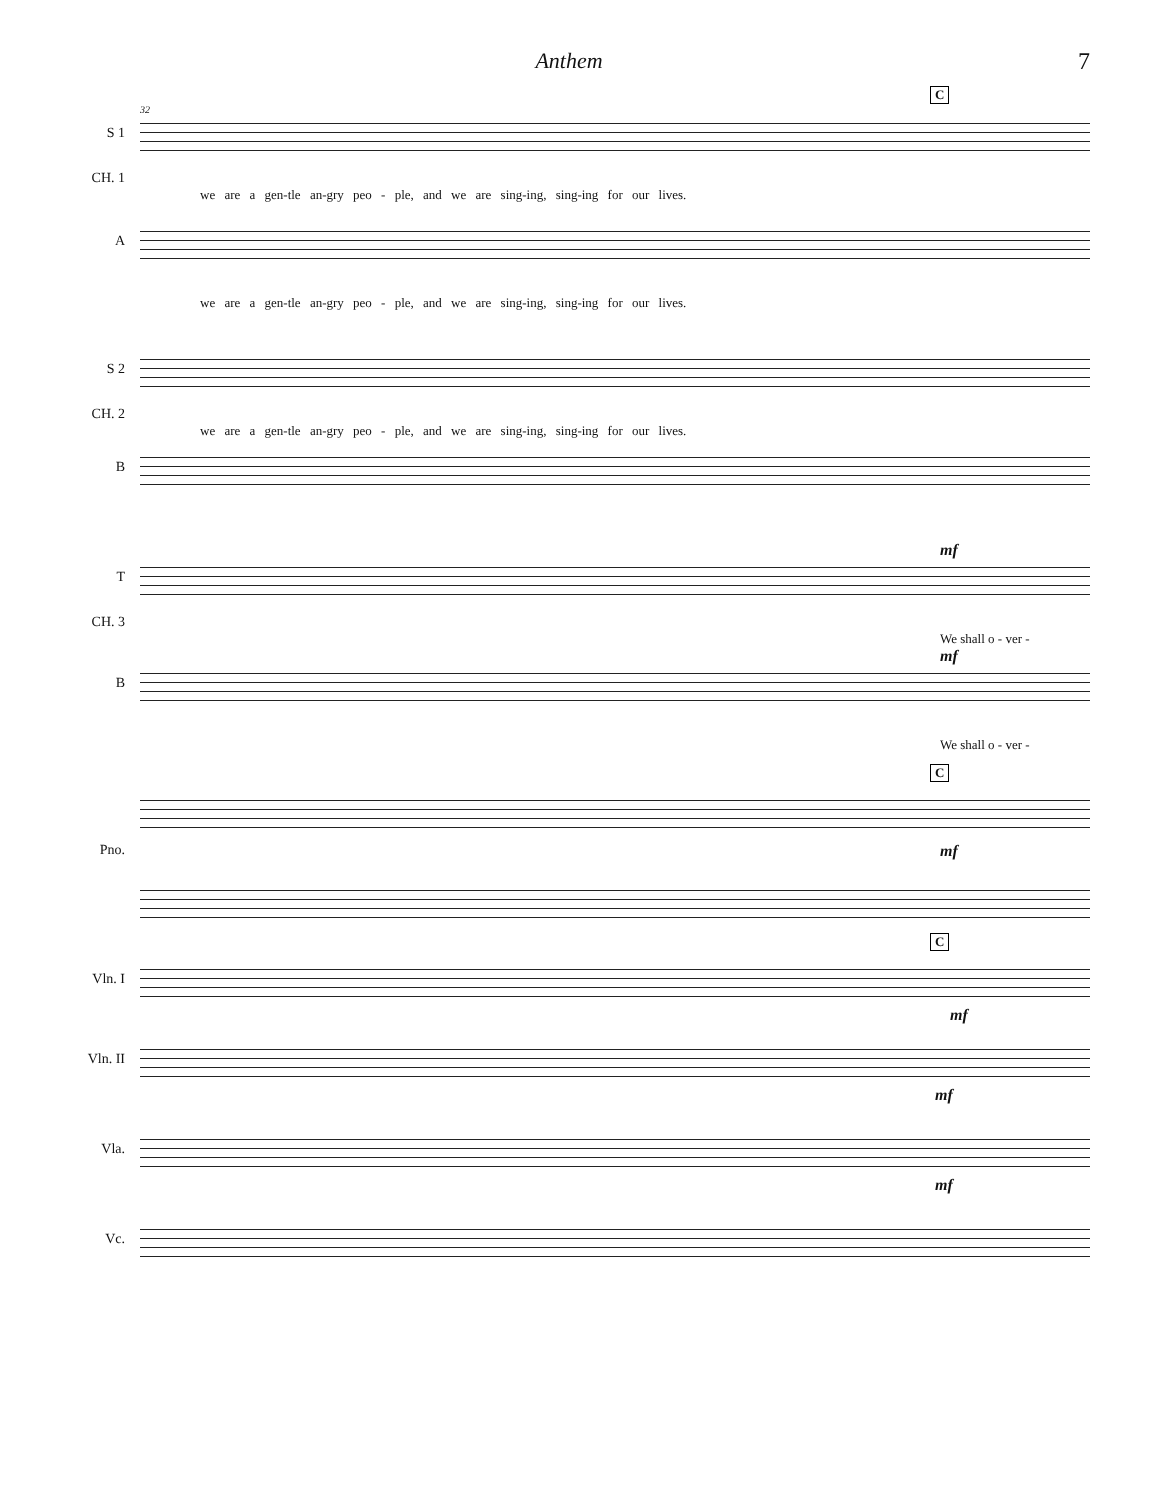Anthem 7
C
32
S 1
CH. 1
we are a gen-tle an-gry peo - ple, and we are sing-ing, sing-ing for our lives.
A
we are a gen-tle an-gry peo - ple, and we are sing-ing, sing-ing for our lives.
S 2
CH. 2
we are a gen-tle an-gry peo - ple, and we are sing-ing, sing-ing for our lives.
B
mf
T
CH. 3
We shall o - ver -
mf
B
We shall o - ver -
C
Pno. mf
C
Vln. I
mf
Vln. II
mf
Vla.
mf
Vc.